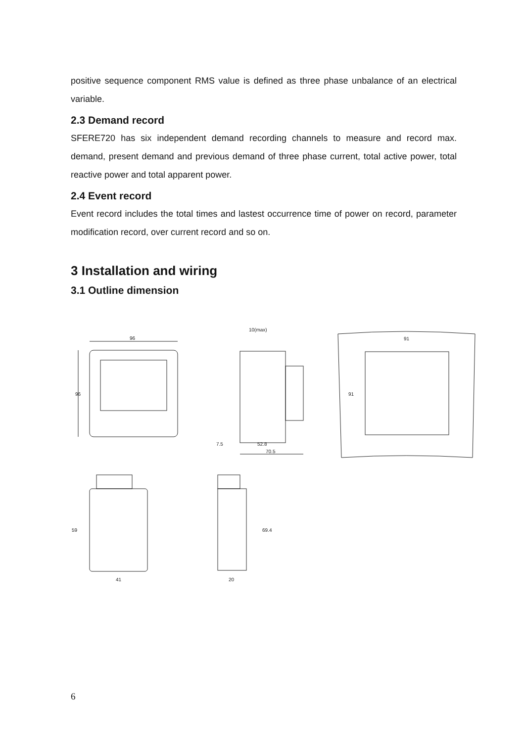positive sequence component RMS value is defined as three phase unbalance of an electrical variable.
2.3 Demand record
SFERE720 has six independent demand recording channels to measure and record max. demand, present demand and previous demand of three phase current, total active power, total reactive power and total apparent power.
2.4 Event record
Event record includes the total times and lastest occurrence time of power on record, parameter modification record, over current record and so on.
3 Installation and wiring
3.1 Outline dimension
96
96
10(max)
7.5
52.8
70.5
91
91
59
41
69.4
20
6